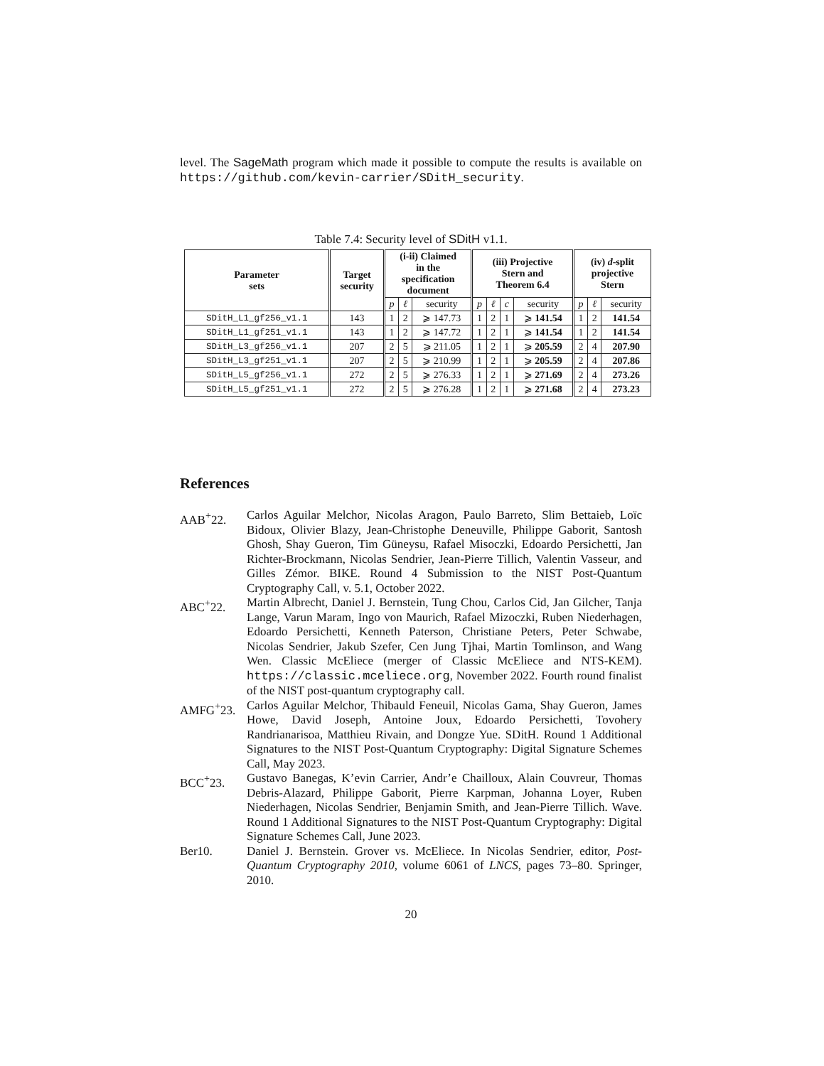level. The SageMath program which made it possible to compute the results is available on https://github.com/kevin-carrier/SDitH_security.
Table 7.4: Security level of SDitH v1.1.
| Parameter sets | Target security | (i-ii) Claimed in the specification document | | | (iii) Projective Stern and Theorem 6.4 | | | | (iv) d -split projective Stern | | |
| --- | --- | --- | --- | --- | --- | --- | --- | --- | --- | --- | --- |
| | | p | ℓ | security | p | ℓ | c | security | p | ℓ | security |
| SDitH_L1_gf256_v1.1 | 143 | 1 | 2 | ⩾ 147.73 | 1 | 2 | 1 | ⩾ 141.54 | 1 | 2 | 141.54 |
| SDitH_L1_gf251_v1.1 | 143 | 1 | 2 | ⩾ 147.72 | 1 | 2 | 1 | ⩾ 141.54 | 1 | 2 | 141.54 |
| SDitH_L3_gf256_v1.1 | 207 | 2 | 5 | ⩾ 211.05 | 1 | 2 | 1 | ⩾ 205.59 | 2 | 4 | 207.90 |
| SDitH_L3_gf251_v1.1 | 207 | 2 | 5 | ⩾ 210.99 | 1 | 2 | 1 | ⩾ 205.59 | 2 | 4 | 207.86 |
| SDitH_L5_gf256_v1.1 | 272 | 2 | 5 | ⩾ 276.33 | 1 | 2 | 1 | ⩾ 271.69 | 2 | 4 | 273.26 |
| SDitH_L5_gf251_v1.1 | 272 | 2 | 5 | ⩾ 276.28 | 1 | 2 | 1 | ⩾ 271.68 | 2 | 4 | 273.23 |
References
AAB<sup>+</sup>22. Carlos Aguilar Melchor, Nicolas Aragon, Paulo Barreto, Slim Bettaieb, Loïc Bidoux, Olivier Blazy, Jean-Christophe Deneuville, Philippe Gaborit, Santosh Ghosh, Shay Gueron, Tim Güneysu, Rafael Misoczki, Edoardo Persichetti, Jan Richter-Brockmann, Nicolas Sendrier, Jean-Pierre Tillich, Valentin Vasseur, and Gilles Zémor. BIKE. Round 4 Submission to the NIST Post-Quantum Cryptography Call, v. 5.1, October 2022.
ABC<sup>+</sup>22. Martin Albrecht, Daniel J. Bernstein, Tung Chou, Carlos Cid, Jan Gilcher, Tanja Lange, Varun Maram, Ingo von Maurich, Rafael Mizoczki, Ruben Niederhagen, Edoardo Persichetti, Kenneth Paterson, Christiane Peters, Peter Schwabe, Nicolas Sendrier, Jakub Szefer, Cen Jung Tjhai, Martin Tomlinson, and Wang Wen. Classic McEliece (merger of Classic McEliece and NTS-KEM). https://classic.mceliece.org, November 2022. Fourth round finalist of the NIST post-quantum cryptography call.
AMFG<sup>+</sup>23. Carlos Aguilar Melchor, Thibauld Feneuil, Nicolas Gama, Shay Gueron, James Howe, David Joseph, Antoine Joux, Edoardo Persichetti, Tovohery Randrianarisoa, Matthieu Rivain, and Dongze Yue. SDitH. Round 1 Additional Signatures to the NIST Post-Quantum Cryptography: Digital Signature Schemes Call, May 2023.
BCC<sup>+</sup>23. Gustavo Banegas, K’evin Carrier, Andr’e Chailloux, Alain Couvreur, Thomas Debris-Alazard, Philippe Gaborit, Pierre Karpman, Johanna Loyer, Ruben Niederhagen, Nicolas Sendrier, Benjamin Smith, and Jean-Pierre Tillich. Wave. Round 1 Additional Signatures to the NIST Post-Quantum Cryptography: Digital Signature Schemes Call, June 2023.
Ber10. Daniel J. Bernstein. Grover vs. McEliece. In Nicolas Sendrier, editor, Post-Quantum Cryptography 2010, volume 6061 of LNCS, pages 73–80. Springer, 2010.
20